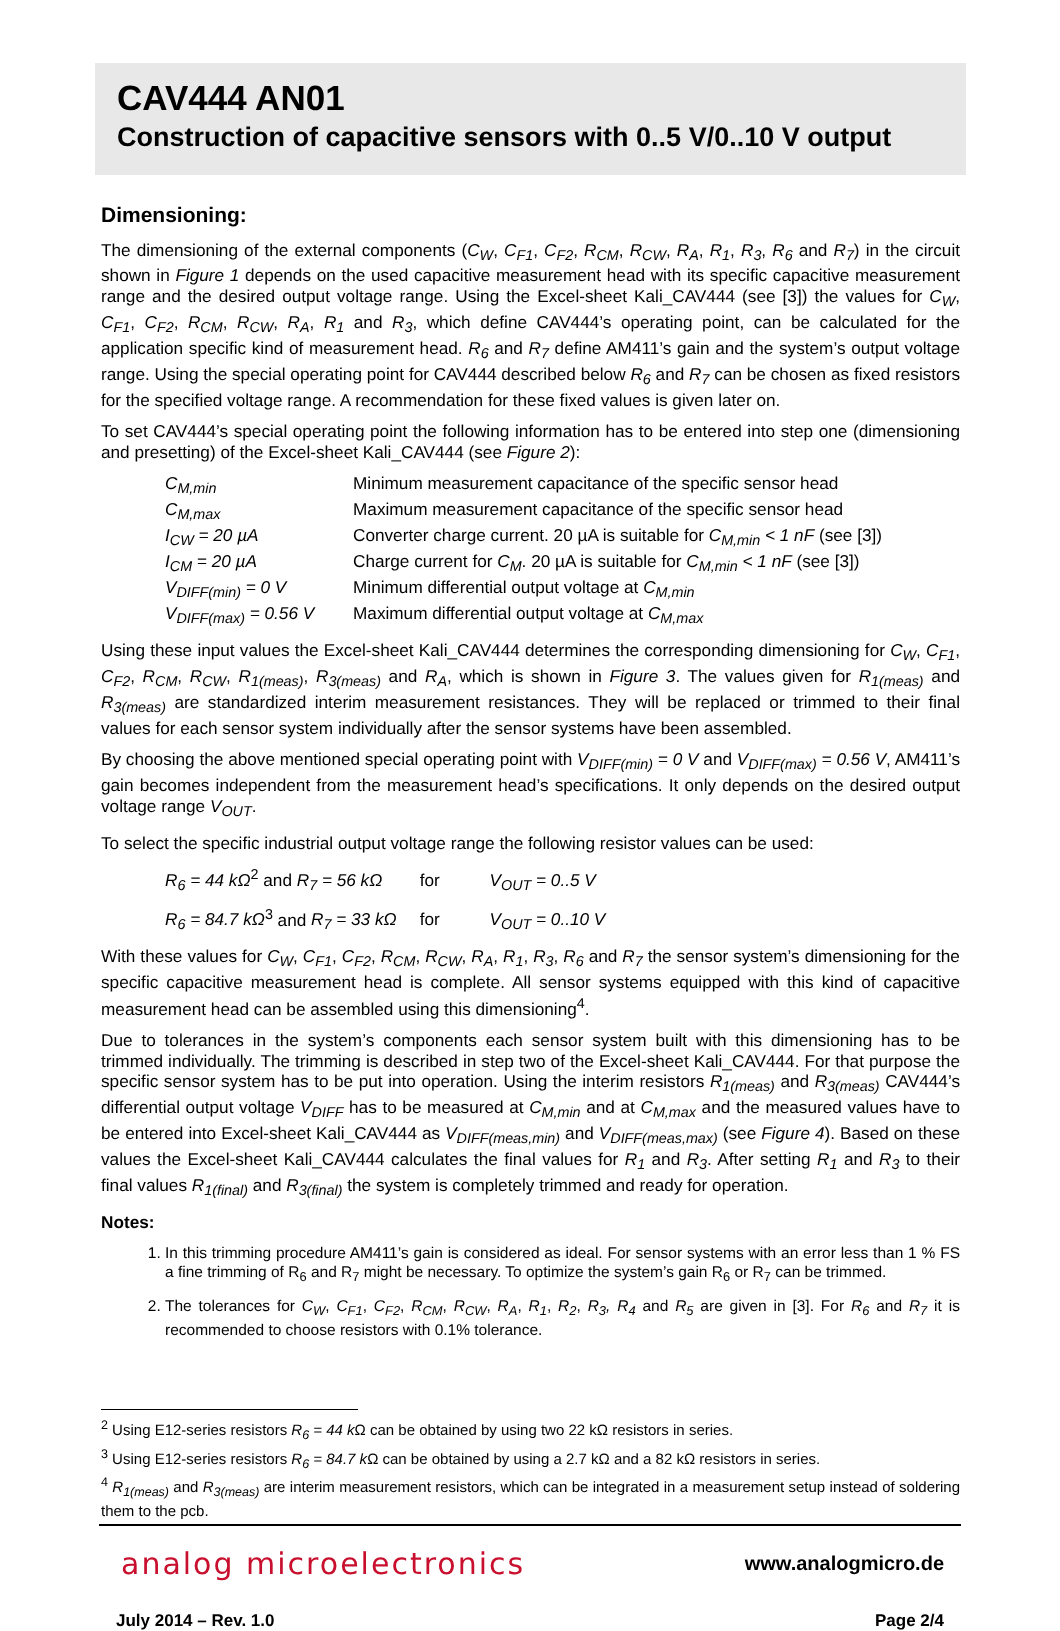CAV444 AN01
Construction of capacitive sensors with 0..5 V/0..10 V output
Dimensioning:
The dimensioning of the external components (C<sub>W</sub>, C<sub>F1</sub>, C<sub>F2</sub>, R<sub>CM</sub>, R<sub>CW</sub>, R<sub>A</sub>, R<sub>1</sub>, R<sub>3</sub>, R<sub>6</sub> and R<sub>7</sub>) in the circuit shown in Figure 1 depends on the used capacitive measurement head with its specific capacitive measurement range and the desired output voltage range. Using the Excel-sheet Kali_CAV444 (see [3]) the values for C<sub>W</sub>, C<sub>F1</sub>, C<sub>F2</sub>, R<sub>CM</sub>, R<sub>CW</sub>, R<sub>A</sub>, R<sub>1</sub> and R<sub>3</sub>, which define CAV444’s operating point, can be calculated for the application specific kind of measurement head. R<sub>6</sub> and R<sub>7</sub> define AM411’s gain and the system’s output voltage range. Using the special operating point for CAV444 described below R<sub>6</sub> and R<sub>7</sub> can be chosen as fixed resistors for the specified voltage range. A recommendation for these fixed values is given later on.
To set CAV444’s special operating point the following information has to be entered into step one (dimensioning and presetting) of the Excel-sheet Kali_CAV444 (see Figure 2):
C<sub>M,min</sub>
Minimum measurement capacitance of the specific sensor head
C<sub>M,max</sub>
Maximum measurement capacitance of the specific sensor head
I<sub>CW</sub> = 20 µA
Converter charge current. 20 µA is suitable for C<sub>M,min</sub> < 1 nF (see [3])
I<sub>CM</sub> = 20 µA
Charge current for C<sub>M</sub>. 20 µA is suitable for C<sub>M,min</sub> < 1 nF (see [3])
V<sub>DIFF(min)</sub> = 0 V
Minimum differential output voltage at C<sub>M,min</sub>
V<sub>DIFF(max)</sub> = 0.56 V
Maximum differential output voltage at C<sub>M,max</sub>
Using these input values the Excel-sheet Kali_CAV444 determines the corresponding dimensioning for C<sub>W</sub>, C<sub>F1</sub>, C<sub>F2</sub>, R<sub>CM</sub>, R<sub>CW</sub>, R<sub>1(meas)</sub>, R<sub>3(meas)</sub> and R<sub>A</sub>, which is shown in Figure 3. The values given for R<sub>1(meas)</sub> and R<sub>3(meas)</sub> are standardized interim measurement resistances. They will be replaced or trimmed to their final values for each sensor system individually after the sensor systems have been assembled.
By choosing the above mentioned special operating point with V<sub>DIFF(min)</sub> = 0 V and V<sub>DIFF(max)</sub> = 0.56 V, AM411’s gain becomes independent from the measurement head’s specifications. It only depends on the desired output voltage range V<sub>OUT</sub>.
To select the specific industrial output voltage range the following resistor values can be used:
R<sub>6</sub> = 44 kΩ<sup>2</sup> and R<sub>7</sub> = 56 kΩ for V<sub>OUT</sub> = 0..5 V
R<sub>6</sub> = 84.7 kΩ<sup>3</sup> and R<sub>7</sub> = 33 kΩ for V<sub>OUT</sub> = 0..10 V
With these values for C<sub>W</sub>, C<sub>F1</sub>, C<sub>F2</sub>, R<sub>CM</sub>, R<sub>CW</sub>, R<sub>A</sub>, R<sub>1</sub>, R<sub>3</sub>, R<sub>6</sub> and R<sub>7</sub> the sensor system’s dimensioning for the specific capacitive measurement head is complete. All sensor systems equipped with this kind of capacitive measurement head can be assembled using this dimensioning<sup>4</sup>.
Due to tolerances in the system’s components each sensor system built with this dimensioning has to be trimmed individually. The trimming is described in step two of the Excel-sheet Kali_CAV444. For that purpose the specific sensor system has to be put into operation. Using the interim resistors R<sub>1(meas)</sub> and R<sub>3(meas)</sub> CAV444’s differential output voltage V<sub>DIFF</sub> has to be measured at C<sub>M,min</sub> and at C<sub>M,max</sub> and the measured values have to be entered into Excel-sheet Kali_CAV444 as V<sub>DIFF(meas,min)</sub> and V<sub>DIFF(meas,max)</sub> (see Figure 4). Based on these values the Excel-sheet Kali_CAV444 calculates the final values for R<sub>1</sub> and R<sub>3</sub>. After setting R<sub>1</sub> and R<sub>3</sub> to their final values R<sub>1(final)</sub> and R<sub>3(final)</sub> the system is completely trimmed and ready for operation.
Notes:
1. In this trimming procedure AM411’s gain is considered as ideal. For sensor systems with an error less than 1 % FS a fine trimming of R<sub>6</sub> and R<sub>7</sub> might be necessary. To optimize the system’s gain R<sub>6</sub> or R<sub>7</sub> can be trimmed.
2. The tolerances for C<sub>W</sub>, C<sub>F1</sub>, C<sub>F2</sub>, R<sub>CM</sub>, R<sub>CW</sub>, R<sub>A</sub>, R<sub>1</sub>, R<sub>2</sub>, R<sub>3</sub>, R<sub>4</sub> and R<sub>5</sub> are given in [3]. For R<sub>6</sub> and R<sub>7</sub> it is recommended to choose resistors with 0.1% tolerance.
<sup>2</sup> Using E12-series resistors R<sub>6</sub> = 44 k Ω can be obtained by using two 22 kΩ resistors in series.
<sup>3</sup> Using E12-series resistors R<sub>6</sub> = 84.7 k Ω can be obtained by using a 2.7 kΩ and a 82 kΩ resistors in series.
<sup>4</sup> R<sub>1(meas)</sub> and R<sub>3(meas)</sub> are interim measurement resistors, which can be integrated in a measurement setup instead of soldering them to the pcb.
analog microelectronics
www.analogmicro.de
July 2014 – Rev. 1.0 Page 2/4